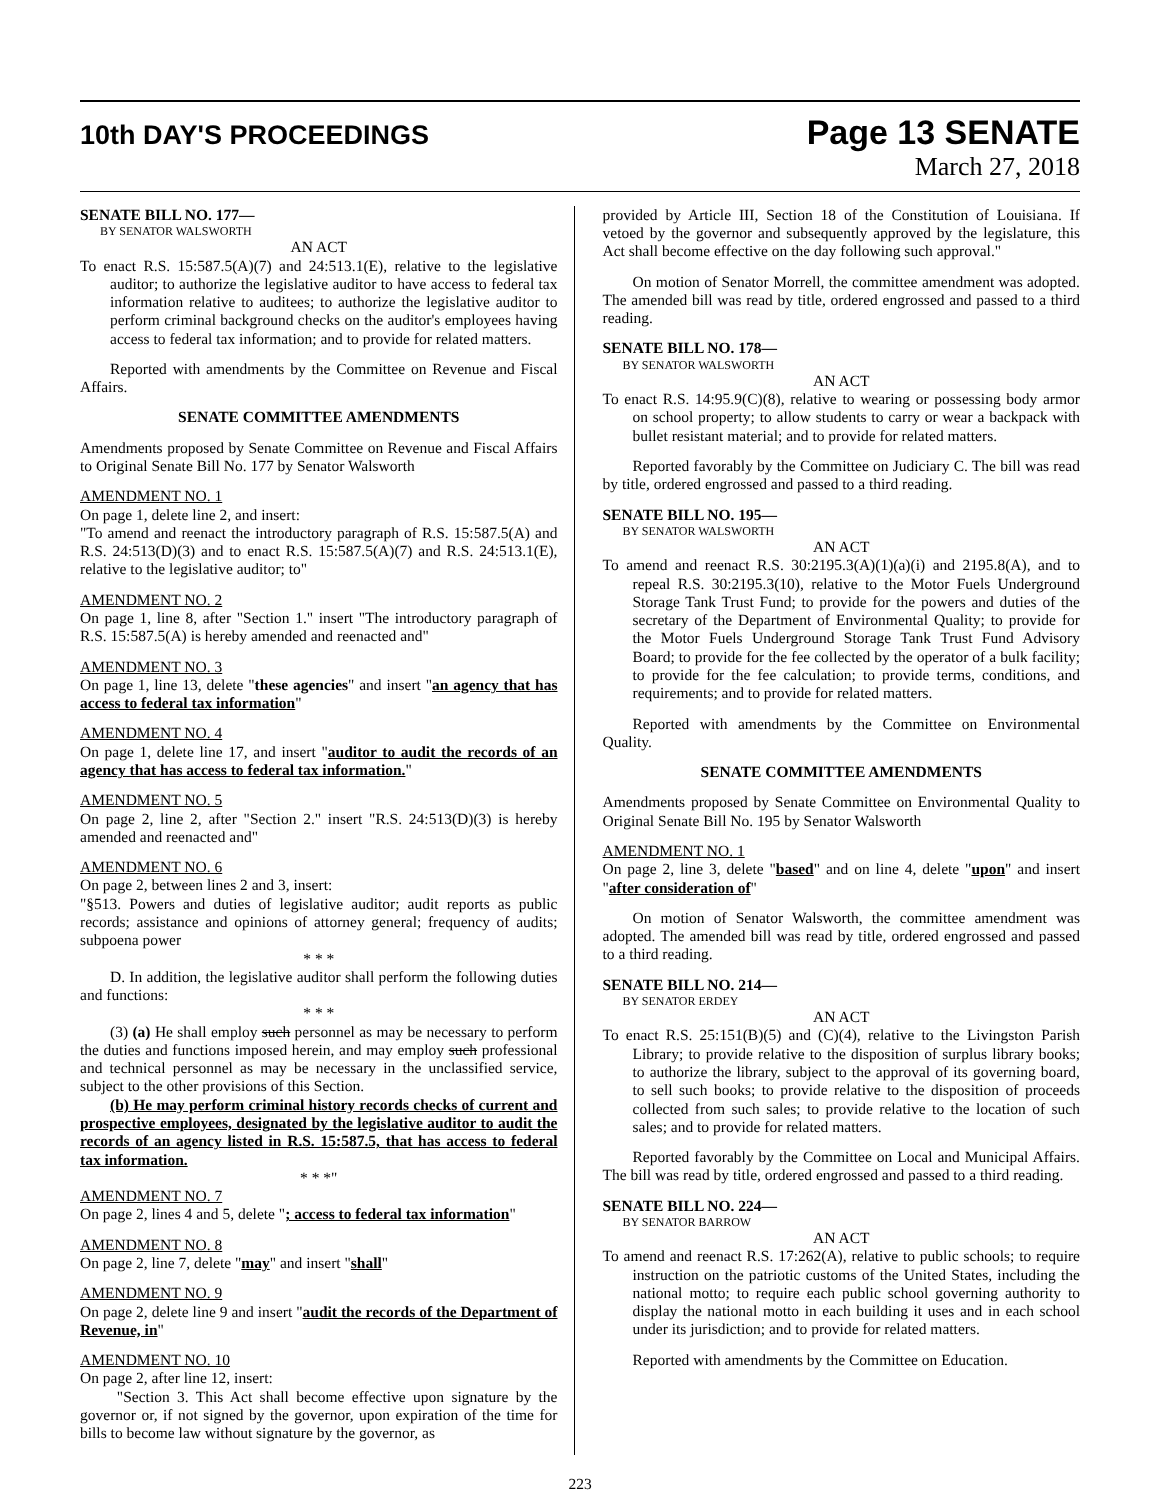10th DAY'S PROCEEDINGS
Page 13 SENATE
March 27, 2018
SENATE BILL NO. 177—
BY SENATOR WALSWORTH
AN ACT
To enact R.S. 15:587.5(A)(7) and 24:513.1(E), relative to the legislative auditor; to authorize the legislative auditor to have access to federal tax information relative to auditees; to authorize the legislative auditor to perform criminal background checks on the auditor's employees having access to federal tax information; and to provide for related matters.
Reported with amendments by the Committee on Revenue and Fiscal Affairs.
SENATE COMMITTEE AMENDMENTS
Amendments proposed by Senate Committee on Revenue and Fiscal Affairs to Original Senate Bill No. 177 by Senator Walsworth
AMENDMENT NO. 1
On page 1, delete line 2, and insert:
"To amend and reenact the introductory paragraph of R.S. 15:587.5(A) and R.S. 24:513(D)(3) and to enact R.S. 15:587.5(A)(7) and R.S. 24:513.1(E), relative to the legislative auditor; to"
AMENDMENT NO. 2
On page 1, line 8, after "Section 1." insert "The introductory paragraph of R.S. 15:587.5(A) is hereby amended and reenacted and"
AMENDMENT NO. 3
On page 1, line 13, delete "these agencies" and insert "an agency that has access to federal tax information"
AMENDMENT NO. 4
On page 1, delete line 17, and insert "auditor to audit the records of an agency that has access to federal tax information."
AMENDMENT NO. 5
On page 2, line 2, after "Section 2." insert "R.S. 24:513(D)(3) is hereby amended and reenacted and"
AMENDMENT NO. 6
On page 2, between lines 2 and 3, insert:
"§513. Powers and duties of legislative auditor; audit reports as public records; assistance and opinions of attorney general; frequency of audits; subpoena power
* * *
D. In addition, the legislative auditor shall perform the following duties and functions:
* * *
(3) (a) He shall employ such personnel as may be necessary to perform the duties and functions imposed herein, and may employ such professional and technical personnel as may be necessary in the unclassified service, subject to the other provisions of this Section.
(b) He may perform criminal history records checks of current and prospective employees, designated by the legislative auditor to audit the records of an agency listed in R.S. 15:587.5, that has access to federal tax information.
* * *"
AMENDMENT NO. 7
On page 2, lines 4 and 5, delete "; access to federal tax information"
AMENDMENT NO. 8
On page 2, line 7, delete "may" and insert "shall"
AMENDMENT NO. 9
On page 2, delete line 9 and insert "audit the records of the Department of Revenue, in"
AMENDMENT NO. 10
On page 2, after line 12, insert:
"Section 3. This Act shall become effective upon signature by the governor or, if not signed by the governor, upon expiration of the time for bills to become law without signature by the governor, as
provided by Article III, Section 18 of the Constitution of Louisiana. If vetoed by the governor and subsequently approved by the legislature, this Act shall become effective on the day following such approval."
On motion of Senator Morrell, the committee amendment was adopted. The amended bill was read by title, ordered engrossed and passed to a third reading.
SENATE BILL NO. 178—
BY SENATOR WALSWORTH
AN ACT
To enact R.S. 14:95.9(C)(8), relative to wearing or possessing body armor on school property; to allow students to carry or wear a backpack with bullet resistant material; and to provide for related matters.
Reported favorably by the Committee on Judiciary C. The bill was read by title, ordered engrossed and passed to a third reading.
SENATE BILL NO. 195—
BY SENATOR WALSWORTH
AN ACT
To amend and reenact R.S. 30:2195.3(A)(1)(a)(i) and 2195.8(A), and to repeal R.S. 30:2195.3(10), relative to the Motor Fuels Underground Storage Tank Trust Fund; to provide for the powers and duties of the secretary of the Department of Environmental Quality; to provide for the Motor Fuels Underground Storage Tank Trust Fund Advisory Board; to provide for the fee collected by the operator of a bulk facility; to provide for the fee calculation; to provide terms, conditions, and requirements; and to provide for related matters.
Reported with amendments by the Committee on Environmental Quality.
SENATE COMMITTEE AMENDMENTS
Amendments proposed by Senate Committee on Environmental Quality to Original Senate Bill No. 195 by Senator Walsworth
AMENDMENT NO. 1
On page 2, line 3, delete "based" and on line 4, delete "upon" and insert "after consideration of"
On motion of Senator Walsworth, the committee amendment was adopted. The amended bill was read by title, ordered engrossed and passed to a third reading.
SENATE BILL NO. 214—
BY SENATOR ERDEY
AN ACT
To enact R.S. 25:151(B)(5) and (C)(4), relative to the Livingston Parish Library; to provide relative to the disposition of surplus library books; to authorize the library, subject to the approval of its governing board, to sell such books; to provide relative to the disposition of proceeds collected from such sales; to provide relative to the location of such sales; and to provide for related matters.
Reported favorably by the Committee on Local and Municipal Affairs. The bill was read by title, ordered engrossed and passed to a third reading.
SENATE BILL NO. 224—
BY SENATOR BARROW
AN ACT
To amend and reenact R.S. 17:262(A), relative to public schools; to require instruction on the patriotic customs of the United States, including the national motto; to require each public school governing authority to display the national motto in each building it uses and in each school under its jurisdiction; and to provide for related matters.
Reported with amendments by the Committee on Education.
223